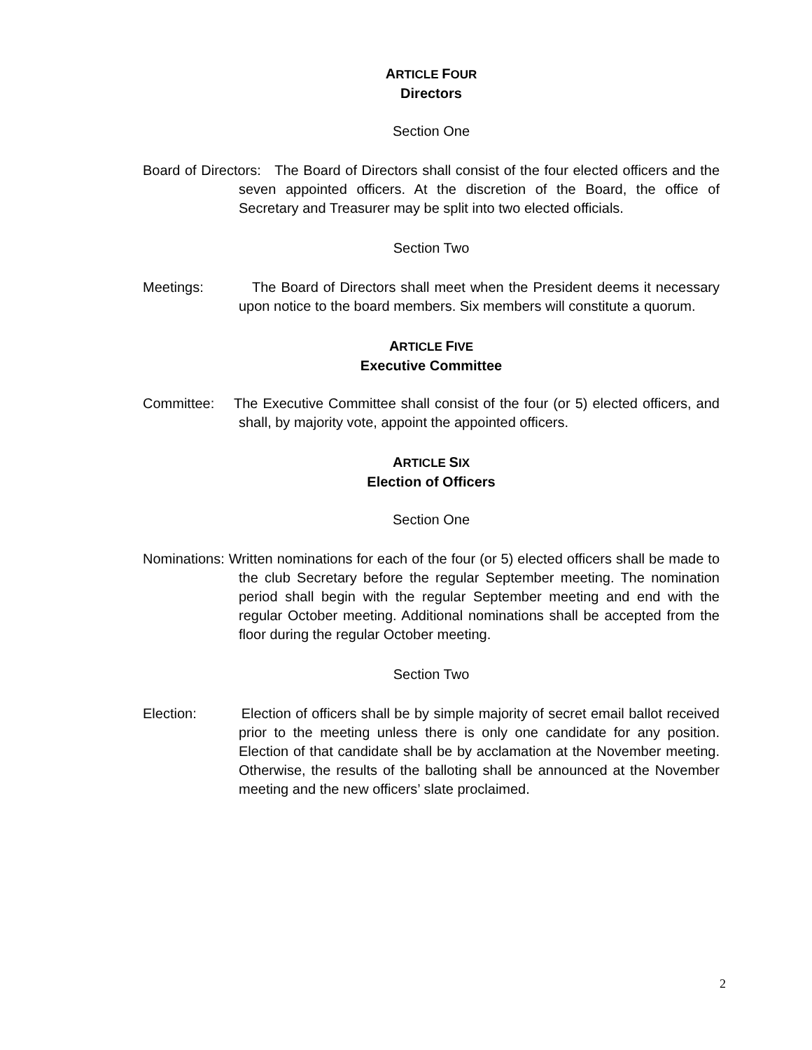ARTICLE FOUR
Directors
Section One
Board of Directors: The Board of Directors shall consist of the four elected officers and the seven appointed officers. At the discretion of the Board, the office of Secretary and Treasurer may be split into two elected officials.
Section Two
Meetings: The Board of Directors shall meet when the President deems it necessary upon notice to the board members. Six members will constitute a quorum.
ARTICLE FIVE
Executive Committee
Committee: The Executive Committee shall consist of the four (or 5) elected officers, and shall, by majority vote, appoint the appointed officers.
ARTICLE SIX
Election of Officers
Section One
Nominations: Written nominations for each of the four (or 5) elected officers shall be made to the club Secretary before the regular September meeting. The nomination period shall begin with the regular September meeting and end with the regular October meeting. Additional nominations shall be accepted from the floor during the regular October meeting.
Section Two
Election: Election of officers shall be by simple majority of secret email ballot received prior to the meeting unless there is only one candidate for any position. Election of that candidate shall be by acclamation at the November meeting. Otherwise, the results of the balloting shall be announced at the November meeting and the new officers’ slate proclaimed.
2